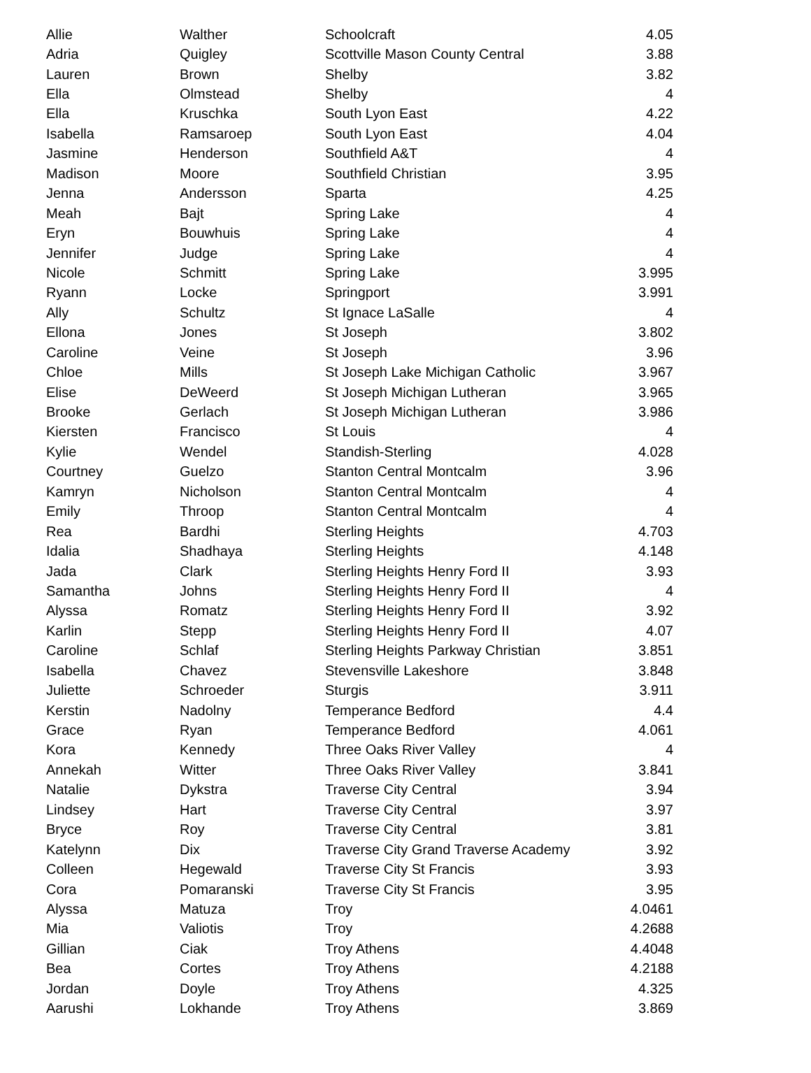| Allie | Walther | Schoolcraft | 4.05 |
| Adria | Quigley | Scottville Mason County Central | 3.88 |
| Lauren | Brown | Shelby | 3.82 |
| Ella | Olmstead | Shelby | 4 |
| Ella | Kruschka | South Lyon East | 4.22 |
| Isabella | Ramsaroep | South Lyon East | 4.04 |
| Jasmine | Henderson | Southfield A&T | 4 |
| Madison | Moore | Southfield Christian | 3.95 |
| Jenna | Andersson | Sparta | 4.25 |
| Meah | Bajt | Spring Lake | 4 |
| Eryn | Bouwhuis | Spring Lake | 4 |
| Jennifer | Judge | Spring Lake | 4 |
| Nicole | Schmitt | Spring Lake | 3.995 |
| Ryann | Locke | Springport | 3.991 |
| Ally | Schultz | St Ignace LaSalle | 4 |
| Ellona | Jones | St Joseph | 3.802 |
| Caroline | Veine | St Joseph | 3.96 |
| Chloe | Mills | St Joseph Lake Michigan Catholic | 3.967 |
| Elise | DeWeerd | St Joseph Michigan Lutheran | 3.965 |
| Brooke | Gerlach | St Joseph Michigan Lutheran | 3.986 |
| Kiersten | Francisco | St Louis | 4 |
| Kylie | Wendel | Standish-Sterling | 4.028 |
| Courtney | Guelzo | Stanton Central Montcalm | 3.96 |
| Kamryn | Nicholson | Stanton Central Montcalm | 4 |
| Emily | Throop | Stanton Central Montcalm | 4 |
| Rea | Bardhi | Sterling Heights | 4.703 |
| Idalia | Shadhaya | Sterling Heights | 4.148 |
| Jada | Clark | Sterling Heights Henry Ford II | 3.93 |
| Samantha | Johns | Sterling Heights Henry Ford II | 4 |
| Alyssa | Romatz | Sterling Heights Henry Ford II | 3.92 |
| Karlin | Stepp | Sterling Heights Henry Ford II | 4.07 |
| Caroline | Schlaf | Sterling Heights Parkway Christian | 3.851 |
| Isabella | Chavez | Stevensville Lakeshore | 3.848 |
| Juliette | Schroeder | Sturgis | 3.911 |
| Kerstin | Nadolny | Temperance Bedford | 4.4 |
| Grace | Ryan | Temperance Bedford | 4.061 |
| Kora | Kennedy | Three Oaks River Valley | 4 |
| Annekah | Witter | Three Oaks River Valley | 3.841 |
| Natalie | Dykstra | Traverse City Central | 3.94 |
| Lindsey | Hart | Traverse City Central | 3.97 |
| Bryce | Roy | Traverse City Central | 3.81 |
| Katelynn | Dix | Traverse City Grand Traverse Academy | 3.92 |
| Colleen | Hegewald | Traverse City St Francis | 3.93 |
| Cora | Pomaranski | Traverse City St Francis | 3.95 |
| Alyssa | Matuza | Troy | 4.0461 |
| Mia | Valiotis | Troy | 4.2688 |
| Gillian | Ciak | Troy Athens | 4.4048 |
| Bea | Cortes | Troy Athens | 4.2188 |
| Jordan | Doyle | Troy Athens | 4.325 |
| Aarushi | Lokhande | Troy Athens | 3.869 |